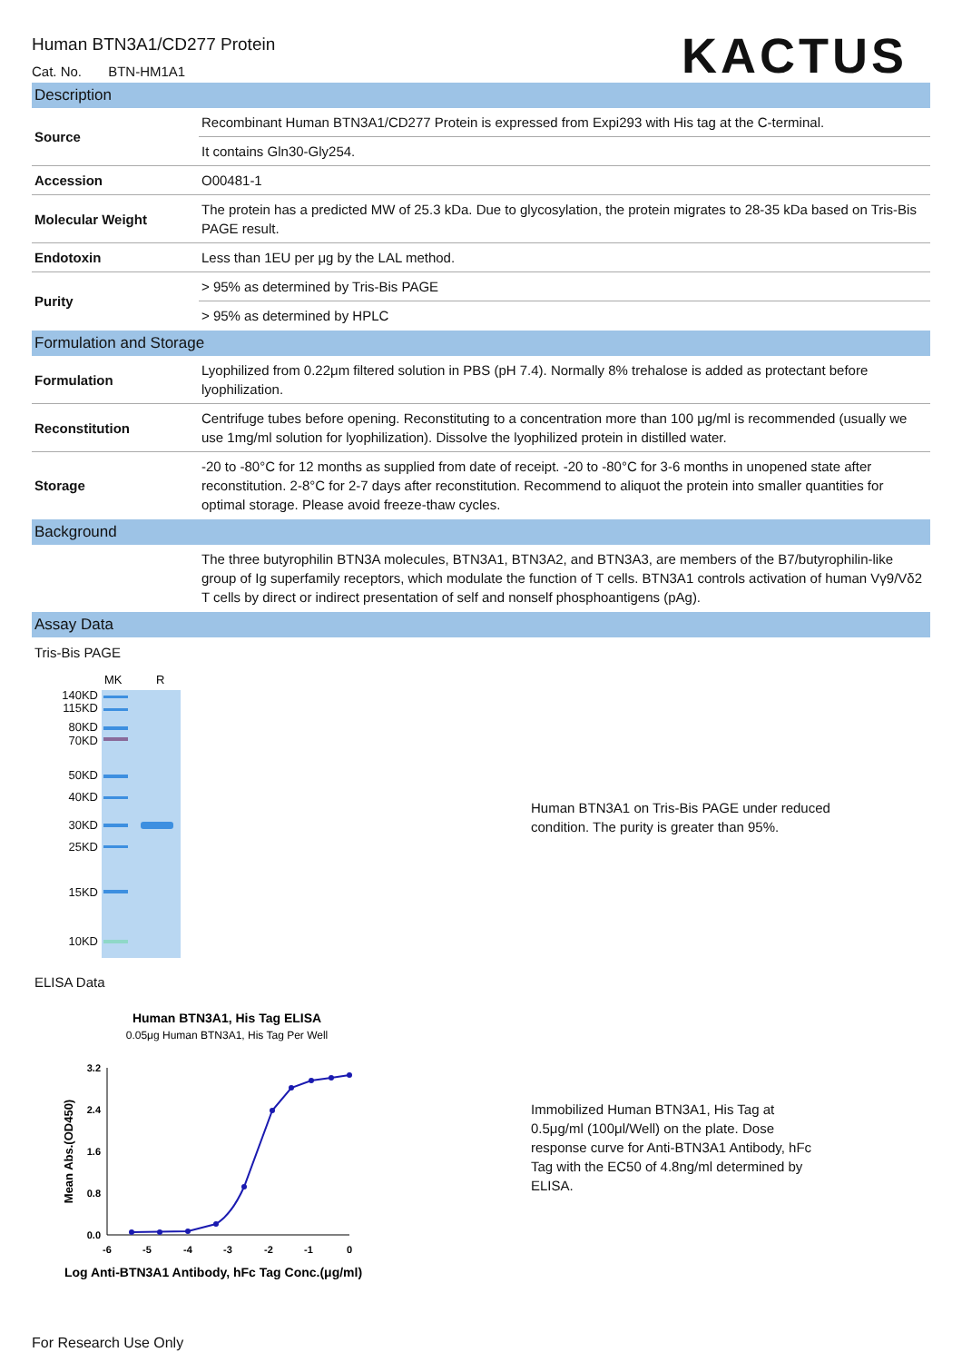KACTUS
Human BTN3A1/CD277 Protein
Cat. No. BTN-HM1A1
Description
| Source | Recombinant Human BTN3A1/CD277 Protein is expressed from Expi293 with His tag at the C-terminal. |
| | It contains Gln30-Gly254. |
| Accession | O00481-1 |
| Molecular Weight | The protein has a predicted MW of 25.3 kDa. Due to glycosylation, the protein migrates to 28-35 kDa based on Tris-Bis PAGE result. |
| Endotoxin | Less than 1EU per μg by the LAL method. |
| Purity | > 95% as determined by Tris-Bis PAGE |
| | > 95% as determined by HPLC |
Formulation and Storage
| Formulation | Lyophilized from 0.22μm filtered solution in PBS (pH 7.4). Normally 8% trehalose is added as protectant before lyophilization. |
| Reconstitution | Centrifuge tubes before opening. Reconstituting to a concentration more than 100 μg/ml is recommended (usually we use 1mg/ml solution for lyophilization). Dissolve the lyophilized protein in distilled water. |
| Storage | -20 to -80°C for 12 months as supplied from date of receipt. -20 to -80°C for 3-6 months in unopened state after reconstitution. 2-8°C for 2-7 days after reconstitution. Recommend to aliquot the protein into smaller quantities for optimal storage. Please avoid freeze-thaw cycles. |
Background
| | The three butyrophilin BTN3A molecules, BTN3A1, BTN3A2, and BTN3A3, are members of the B7/butyrophilin-like group of Ig superfamily receptors, which modulate the function of T cells. BTN3A1 controls activation of human Vγ9/Vδ2 T cells by direct or indirect presentation of self and nonself phosphoantigens (pAg). |
Assay Data
Tris-Bis PAGE
MK
R
140KD
115KD
80KD
70KD
50KD
40KD
30KD
25KD
15KD
10KD
Human BTN3A1 on Tris-Bis PAGE under reduced condition. The purity is greater than 95%.
ELISA Data
Human BTN3A1, His Tag ELISA
0.05μg Human BTN3A1, His Tag Per Well
3.2
2.4
1.6
0.8
0.0
-6
-5
-4
-3
-2
-1
0
Mean Abs.(OD450)
Log Anti-BTN3A1 Antibody, hFc Tag Conc.(μg/ml)
Immobilized Human BTN3A1, His Tag at 0.5μg/ml (100μl/Well) on the plate. Dose response curve for Anti-BTN3A1 Antibody, hFc Tag with the EC50 of 4.8ng/ml determined by ELISA.
For Research Use Only